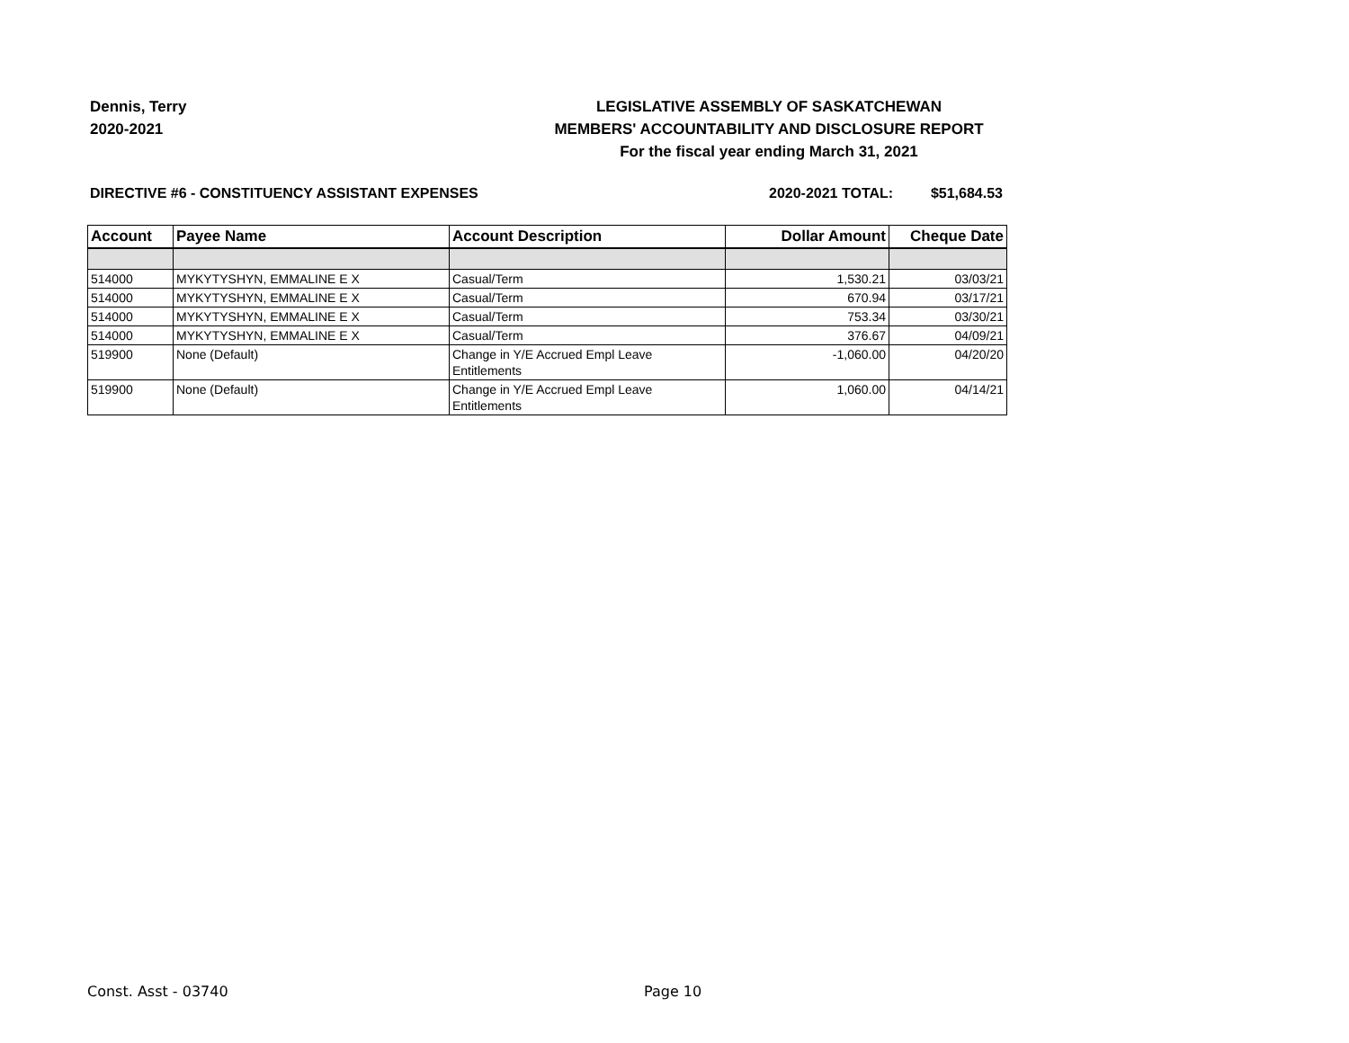Dennis, Terry
2020-2021
LEGISLATIVE ASSEMBLY OF SASKATCHEWAN
MEMBERS' ACCOUNTABILITY AND DISCLOSURE REPORT
For the fiscal year ending March 31, 2021
DIRECTIVE #6 - CONSTITUENCY ASSISTANT EXPENSES 2020-2021 TOTAL: $51,684.53
| Account | Payee Name | Account Description | Dollar Amount | Cheque Date |
| --- | --- | --- | --- | --- |
| 514000 | MYKYTYSHYN, EMMALINE E X | Casual/Term | 1,530.21 | 03/03/21 |
| 514000 | MYKYTYSHYN, EMMALINE E X | Casual/Term | 670.94 | 03/17/21 |
| 514000 | MYKYTYSHYN, EMMALINE E X | Casual/Term | 753.34 | 03/30/21 |
| 514000 | MYKYTYSHYN, EMMALINE E X | Casual/Term | 376.67 | 04/09/21 |
| 519900 | None (Default) | Change in Y/E Accrued Empl Leave Entitlements | -1,060.00 | 04/20/20 |
| 519900 | None (Default) | Change in Y/E Accrued Empl Leave Entitlements | 1,060.00 | 04/14/21 |
Const. Asst - 03740 Page 10